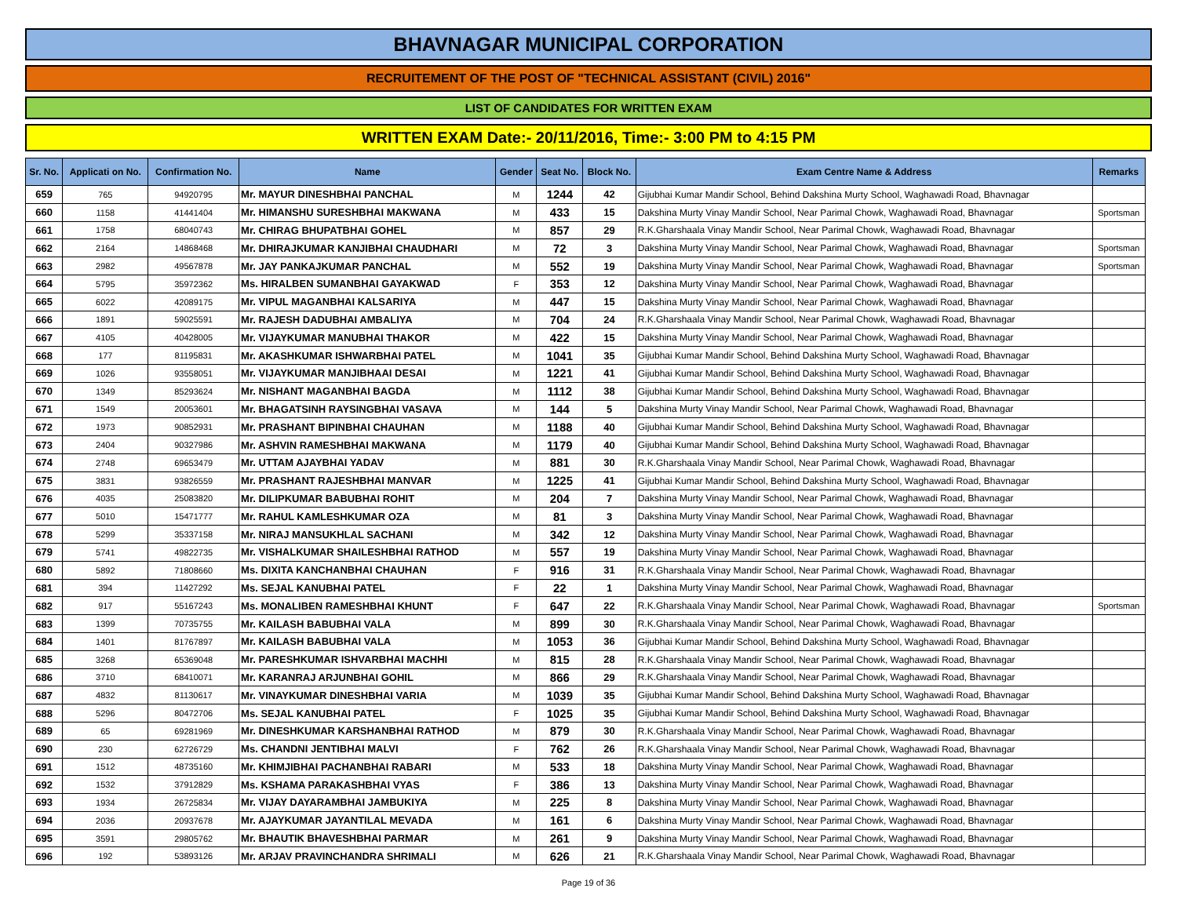BHAVNAGAR MUNICIPAL CORPORATION
RECRUITEMENT OF THE POST OF "TECHNICAL ASSISTANT (CIVIL) 2016"
LIST OF CANDIDATES FOR WRITTEN EXAM
WRITTEN EXAM Date:- 20/11/2016, Time:- 3:00 PM to 4:15 PM
| Sr. No. | Applicati on No. | Confirmation No. | Name | Gender | Seat No. | Block No. | Exam Centre Name & Address | Remarks |
| --- | --- | --- | --- | --- | --- | --- | --- | --- |
| 659 | 765 | 94920795 | Mr. MAYUR DINESHBHAI PANCHAL | M | 1244 | 42 | Gijubhai Kumar Mandir School, Behind Dakshina Murty School, Waghawadi Road, Bhavnagar | |
| 660 | 1158 | 41441404 | Mr. HIMANSHU SURESHBHAI MAKWANA | M | 433 | 15 | Dakshina Murty Vinay Mandir School, Near Parimal Chowk, Waghawadi Road, Bhavnagar | Sportsman |
| 661 | 1758 | 68040743 | Mr. CHIRAG BHUPATBHAI GOHEL | M | 857 | 29 | R.K.Gharshaala Vinay Mandir School, Near Parimal Chowk, Waghawadi Road, Bhavnagar | |
| 662 | 2164 | 14868468 | Mr. DHIRAJKUMAR KANJIBHAI CHAUDHARI | M | 72 | 3 | Dakshina Murty Vinay Mandir School, Near Parimal Chowk, Waghawadi Road, Bhavnagar | Sportsman |
| 663 | 2982 | 49567878 | Mr. JAY PANKAJKUMAR PANCHAL | M | 552 | 19 | Dakshina Murty Vinay Mandir School, Near Parimal Chowk, Waghawadi Road, Bhavnagar | Sportsman |
| 664 | 5795 | 35972362 | Ms. HIRALBEN SUMANBHAI GAYAKWAD | F | 353 | 12 | Dakshina Murty Vinay Mandir School, Near Parimal Chowk, Waghawadi Road, Bhavnagar | |
| 665 | 6022 | 42089175 | Mr. VIPUL MAGANBHAI KALSARIYA | M | 447 | 15 | Dakshina Murty Vinay Mandir School, Near Parimal Chowk, Waghawadi Road, Bhavnagar | |
| 666 | 1891 | 59025591 | Mr. RAJESH DADUBHAI AMBALIYA | M | 704 | 24 | R.K.Gharshaala Vinay Mandir School, Near Parimal Chowk, Waghawadi Road, Bhavnagar | |
| 667 | 4105 | 40428005 | Mr. VIJAYKUMAR MANUBHAI THAKOR | M | 422 | 15 | Dakshina Murty Vinay Mandir School, Near Parimal Chowk, Waghawadi Road, Bhavnagar | |
| 668 | 177 | 81195831 | Mr. AKASHKUMAR ISHWARBHAI PATEL | M | 1041 | 35 | Gijubhai Kumar Mandir School, Behind Dakshina Murty School, Waghawadi Road, Bhavnagar | |
| 669 | 1026 | 93558051 | Mr. VIJAYKUMAR MANJIBHAAI DESAI | M | 1221 | 41 | Gijubhai Kumar Mandir School, Behind Dakshina Murty School, Waghawadi Road, Bhavnagar | |
| 670 | 1349 | 85293624 | Mr. NISHANT MAGANBHAI BAGDA | M | 1112 | 38 | Gijubhai Kumar Mandir School, Behind Dakshina Murty School, Waghawadi Road, Bhavnagar | |
| 671 | 1549 | 20053601 | Mr. BHAGATSINH RAYSINGBHAI VASAVA | M | 144 | 5 | Dakshina Murty Vinay Mandir School, Near Parimal Chowk, Waghawadi Road, Bhavnagar | |
| 672 | 1973 | 90852931 | Mr. PRASHANT BIPINBHAI CHAUHAN | M | 1188 | 40 | Gijubhai Kumar Mandir School, Behind Dakshina Murty School, Waghawadi Road, Bhavnagar | |
| 673 | 2404 | 90327986 | Mr. ASHVIN RAMESHBHAI MAKWANA | M | 1179 | 40 | Gijubhai Kumar Mandir School, Behind Dakshina Murty School, Waghawadi Road, Bhavnagar | |
| 674 | 2748 | 69653479 | Mr. UTTAM AJAYBHAI YADAV | M | 881 | 30 | R.K.Gharshaala Vinay Mandir School, Near Parimal Chowk, Waghawadi Road, Bhavnagar | |
| 675 | 3831 | 93826559 | Mr. PRASHANT RAJESHBHAI MANVAR | M | 1225 | 41 | Gijubhai Kumar Mandir School, Behind Dakshina Murty School, Waghawadi Road, Bhavnagar | |
| 676 | 4035 | 25083820 | Mr. DILIPKUMAR BABUBHAI ROHIT | M | 204 | 7 | Dakshina Murty Vinay Mandir School, Near Parimal Chowk, Waghawadi Road, Bhavnagar | |
| 677 | 5010 | 15471777 | Mr. RAHUL KAMLESHKUMAR OZA | M | 81 | 3 | Dakshina Murty Vinay Mandir School, Near Parimal Chowk, Waghawadi Road, Bhavnagar | |
| 678 | 5299 | 35337158 | Mr. NIRAJ MANSUKHLAL SACHANI | M | 342 | 12 | Dakshina Murty Vinay Mandir School, Near Parimal Chowk, Waghawadi Road, Bhavnagar | |
| 679 | 5741 | 49822735 | Mr. VISHALKUMAR SHAILESHBHAI RATHOD | M | 557 | 19 | Dakshina Murty Vinay Mandir School, Near Parimal Chowk, Waghawadi Road, Bhavnagar | |
| 680 | 5892 | 71808660 | Ms. DIXITA KANCHANBHAI CHAUHAN | F | 916 | 31 | R.K.Gharshaala Vinay Mandir School, Near Parimal Chowk, Waghawadi Road, Bhavnagar | |
| 681 | 394 | 11427292 | Ms. SEJAL KANUBHAI PATEL | F | 22 | 1 | Dakshina Murty Vinay Mandir School, Near Parimal Chowk, Waghawadi Road, Bhavnagar | |
| 682 | 917 | 55167243 | Ms. MONALIBEN RAMESHBHAI KHUNT | F | 647 | 22 | R.K.Gharshaala Vinay Mandir School, Near Parimal Chowk, Waghawadi Road, Bhavnagar | Sportsman |
| 683 | 1399 | 70735755 | Mr. KAILASH BABUBHAI VALA | M | 899 | 30 | R.K.Gharshaala Vinay Mandir School, Near Parimal Chowk, Waghawadi Road, Bhavnagar | |
| 684 | 1401 | 81767897 | Mr. KAILASH BABUBHAI VALA | M | 1053 | 36 | Gijubhai Kumar Mandir School, Behind Dakshina Murty School, Waghawadi Road, Bhavnagar | |
| 685 | 3268 | 65369048 | Mr. PARESHKUMAR ISHVARBHAI MACHHI | M | 815 | 28 | R.K.Gharshaala Vinay Mandir School, Near Parimal Chowk, Waghawadi Road, Bhavnagar | |
| 686 | 3710 | 68410071 | Mr. KARANRAJ ARJUNBHAI GOHIL | M | 866 | 29 | R.K.Gharshaala Vinay Mandir School, Near Parimal Chowk, Waghawadi Road, Bhavnagar | |
| 687 | 4832 | 81130617 | Mr. VINAYKUMAR DINESHBHAI VARIA | M | 1039 | 35 | Gijubhai Kumar Mandir School, Behind Dakshina Murty School, Waghawadi Road, Bhavnagar | |
| 688 | 5296 | 80472706 | Ms. SEJAL KANUBHAI PATEL | F | 1025 | 35 | Gijubhai Kumar Mandir School, Behind Dakshina Murty School, Waghawadi Road, Bhavnagar | |
| 689 | 65 | 69281969 | Mr. DINESHKUMAR KARSHANBHAI RATHOD | M | 879 | 30 | R.K.Gharshaala Vinay Mandir School, Near Parimal Chowk, Waghawadi Road, Bhavnagar | |
| 690 | 230 | 62726729 | Ms. CHANDNI JENTIBHAI MALVI | F | 762 | 26 | R.K.Gharshaala Vinay Mandir School, Near Parimal Chowk, Waghawadi Road, Bhavnagar | |
| 691 | 1512 | 48735160 | Mr. KHIMJIBHAI PACHANBHAI RABARI | M | 533 | 18 | Dakshina Murty Vinay Mandir School, Near Parimal Chowk, Waghawadi Road, Bhavnagar | |
| 692 | 1532 | 37912829 | Ms. KSHAMA PARAKASHBHAI VYAS | F | 386 | 13 | Dakshina Murty Vinay Mandir School, Near Parimal Chowk, Waghawadi Road, Bhavnagar | |
| 693 | 1934 | 26725834 | Mr. VIJAY DAYARAMBHAI JAMBUKIYA | M | 225 | 8 | Dakshina Murty Vinay Mandir School, Near Parimal Chowk, Waghawadi Road, Bhavnagar | |
| 694 | 2036 | 20937678 | Mr. AJAYKUMAR JAYANTILAL MEVADA | M | 161 | 6 | Dakshina Murty Vinay Mandir School, Near Parimal Chowk, Waghawadi Road, Bhavnagar | |
| 695 | 3591 | 29805762 | Mr. BHAUTIK BHAVESHBHAI PARMAR | M | 261 | 9 | Dakshina Murty Vinay Mandir School, Near Parimal Chowk, Waghawadi Road, Bhavnagar | |
| 696 | 192 | 53893126 | Mr. ARJAV PRAVINCHANDRA SHRIMALI | M | 626 | 21 | R.K.Gharshaala Vinay Mandir School, Near Parimal Chowk, Waghawadi Road, Bhavnagar | |
Page 19 of 36